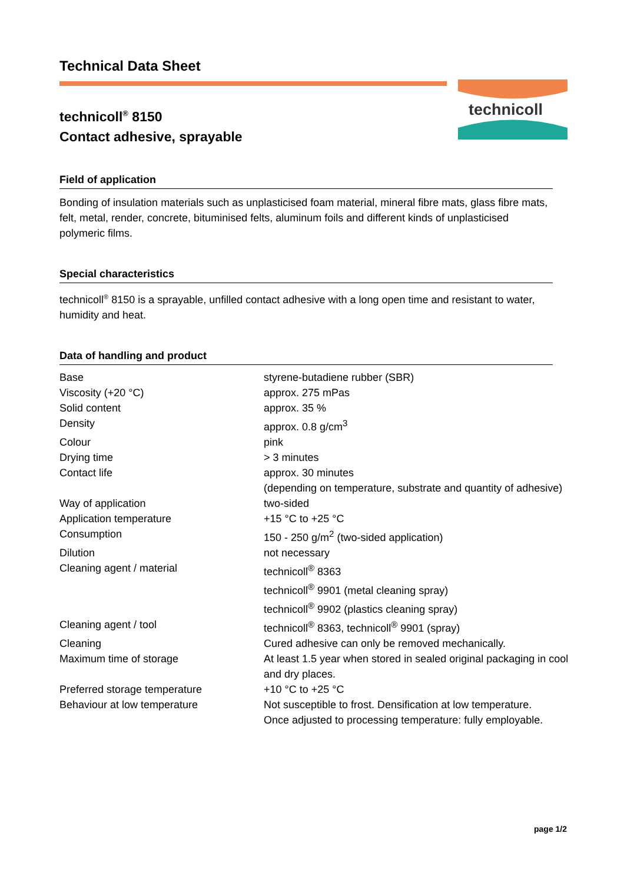technicoll
Technical Data Sheet
technicoll<sup>®</sup> 8150
Contact adhesive, sprayable
Field of application
Bonding of insulation materials such as unplasticised foam material, mineral fibre mats, glass fibre mats, felt, metal, render, concrete, bituminised felts, aluminum foils and different kinds of unplasticised polymeric films.
Special characteristics
technicoll<sup>®</sup> 8150 is a sprayable, unfilled contact adhesive with a long open time and resistant to water, humidity and heat.
Data of handling and product
| Base | styrene-butadiene rubber (SBR) |
| Viscosity (+20 °C) | approx. 275 mPas |
| Solid content | approx. 35 % |
| Density | approx. 0.8 g/cm<sup>3</sup> |
| Colour | pink |
| Drying time | > 3 minutes |
| Contact life | approx. 30 minutes (depending on temperature, substrate and quantity of adhesive) |
| Way of application | two-sided |
| Application temperature | +15 °C to +25 °C |
| Consumption | 150 - 250 g/m<sup>2</sup> (two-sided application) |
| Dilution | not necessary |
| Cleaning agent / material | technicoll<sup>®</sup> 8363 technicoll<sup>®</sup> 9901 (metal cleaning spray) technicoll<sup>®</sup> 9902 (plastics cleaning spray) |
| Cleaning agent / tool | technicoll<sup>®</sup> 8363, technicoll<sup>®</sup> 9901 (spray) |
| Cleaning | Cured adhesive can only be removed mechanically. |
| Maximum time of storage | At least 1.5 year when stored in sealed original packaging in cool and dry places. |
| Preferred storage temperature | +10 °C to +25 °C |
| Behaviour at low temperature | Not susceptible to frost. Densification at low temperature. Once adjusted to processing temperature: fully employable. |
page 1/2